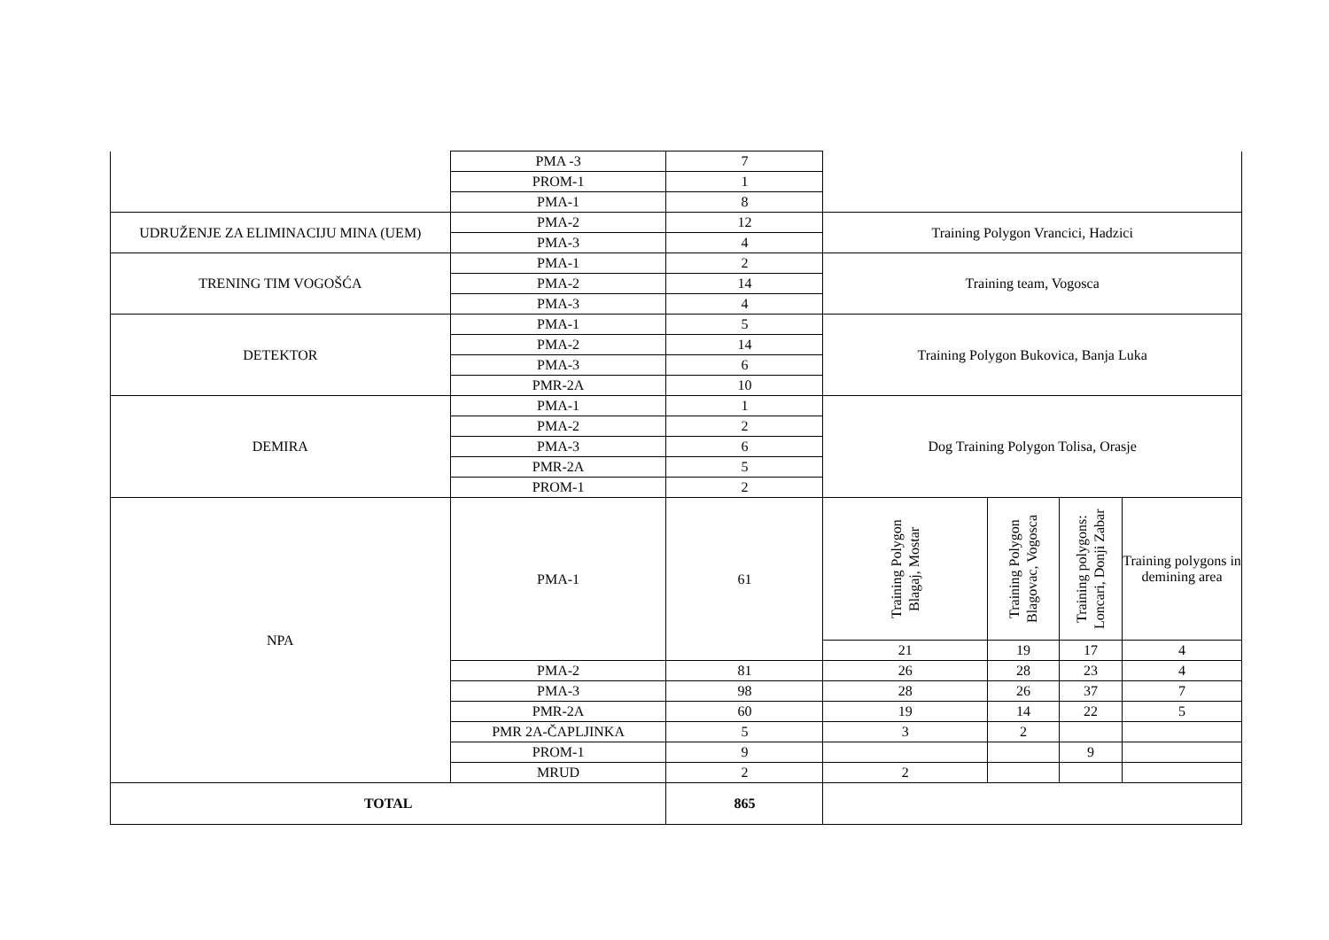| | PMA -3 | 7 | | | | |
| | PROM-1 | 1 | | | | |
| | PMA-1 | 8 | | | | |
| UDRUŽENJE ZA ELIMINACIJU MINA (UEM) | PMA-2 | 12 | Training Polygon Vrancici, Hadzici | | | |
| | PMA-3 | 4 | | | | |
| TRENING TIM VOGOŠĆA | PMA-1 | 2 | Training team, Vogosca | | | |
| | PMA-2 | 14 | | | | |
| | PMA-3 | 4 | | | | |
| DETEKTOR | PMA-1 | 5 | Training Polygon Bukovica, Banja Luka | | | |
| | PMA-2 | 14 | | | | |
| | PMA-3 | 6 | | | | |
| | PMR-2A | 10 | | | | |
| DEMIRA | PMA-1 | 1 | Dog Training Polygon Tolisa, Orasje | | | |
| | PMA-2 | 2 | | | | |
| | PMA-3 | 6 | | | | |
| | PMR-2A | 5 | | | | |
| | PROM-1 | 2 | | | | |
| NPA | PMA-1 | 61 | Training Polygon Blagaj, Mostar | Training Polygon Blagovac, Vogosca | Training polygons: Loncari, Donji Zabar | Training polygons in demining area |
| | | | 21 | 19 | 17 | 4 |
| | PMA-2 | 81 | 26 | 28 | 23 | 4 |
| | PMA-3 | 98 | 28 | 26 | 37 | 7 |
| | PMR-2A | 60 | 19 | 14 | 22 | 5 |
| | PMR 2A-ČAPLJINKA | 5 | 3 | 2 | | |
| | PROM-1 | 9 | | | 9 | |
| | MRUD | 2 | 2 | | | |
| TOTAL | | 865 | | | | |